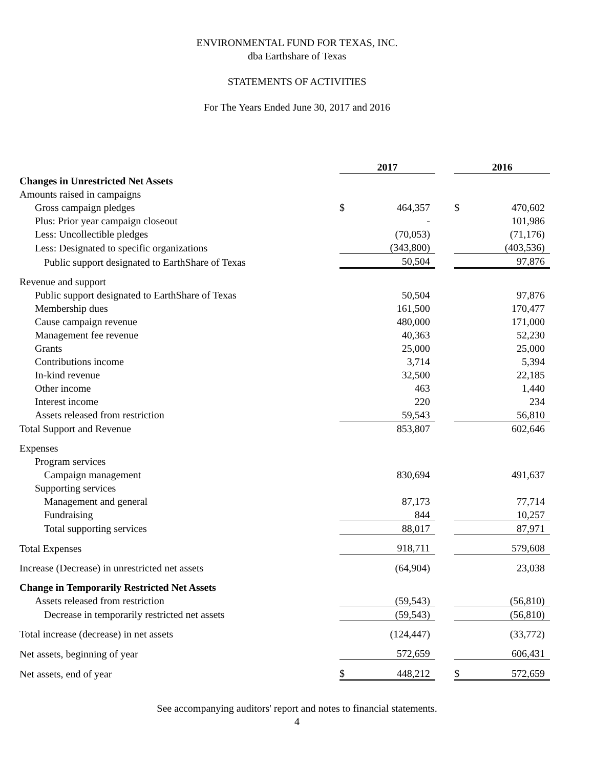ENVIRONMENTAL FUND FOR TEXAS, INC.
dba Earthshare of Texas
STATEMENTS OF ACTIVITIES
For The Years Ended June 30, 2017 and 2016
| | 2017 | | | 2016 | |
| Changes in Unrestricted Net Assets | | | | | |
| Amounts raised in campaigns | | | | | |
| Gross campaign pledges | $ | 464,357 | | $ | 470,602 |
| Plus: Prior year campaign closeout | | - | | | 101,986 |
| Less: Uncollectible pledges | | (70,053) | | | (71,176) |
| Less: Designated to specific organizations | | (343,800) | | | (403,536) |
| Public support designated to EarthShare of Texas | | 50,504 | | | 97,876 |
| Revenue and support | | | | | |
| Public support designated to EarthShare of Texas | | 50,504 | | | 97,876 |
| Membership dues | | 161,500 | | | 170,477 |
| Cause campaign revenue | | 480,000 | | | 171,000 |
| Management fee revenue | | 40,363 | | | 52,230 |
| Grants | | 25,000 | | | 25,000 |
| Contributions income | | 3,714 | | | 5,394 |
| In-kind revenue | | 32,500 | | | 22,185 |
| Other income | | 463 | | | 1,440 |
| Interest income | | 220 | | | 234 |
| Assets released from restriction | | 59,543 | | | 56,810 |
| Total Support and Revenue | | 853,807 | | | 602,646 |
| Expenses | | | | | |
| Program services | | | | | |
| Campaign management | | 830,694 | | | 491,637 |
| Supporting services | | | | | |
| Management and general | | 87,173 | | | 77,714 |
| Fundraising | | 844 | | | 10,257 |
| Total supporting services | | 88,017 | | | 87,971 |
| Total Expenses | | 918,711 | | | 579,608 |
| Increase (Decrease) in unrestricted net assets | | (64,904) | | | 23,038 |
| Change in Temporarily Restricted Net Assets | | | | | |
| Assets released from restriction | | (59,543) | | | (56,810) |
| Decrease in temporarily restricted net assets | | (59,543) | | | (56,810) |
| Total increase (decrease) in net assets | | (124,447) | | | (33,772) |
| Net assets, beginning of year | | 572,659 | | | 606,431 |
| Net assets, end of year | $ | 448,212 | | $ | 572,659 |
See accompanying auditors' report and notes to financial statements.
4